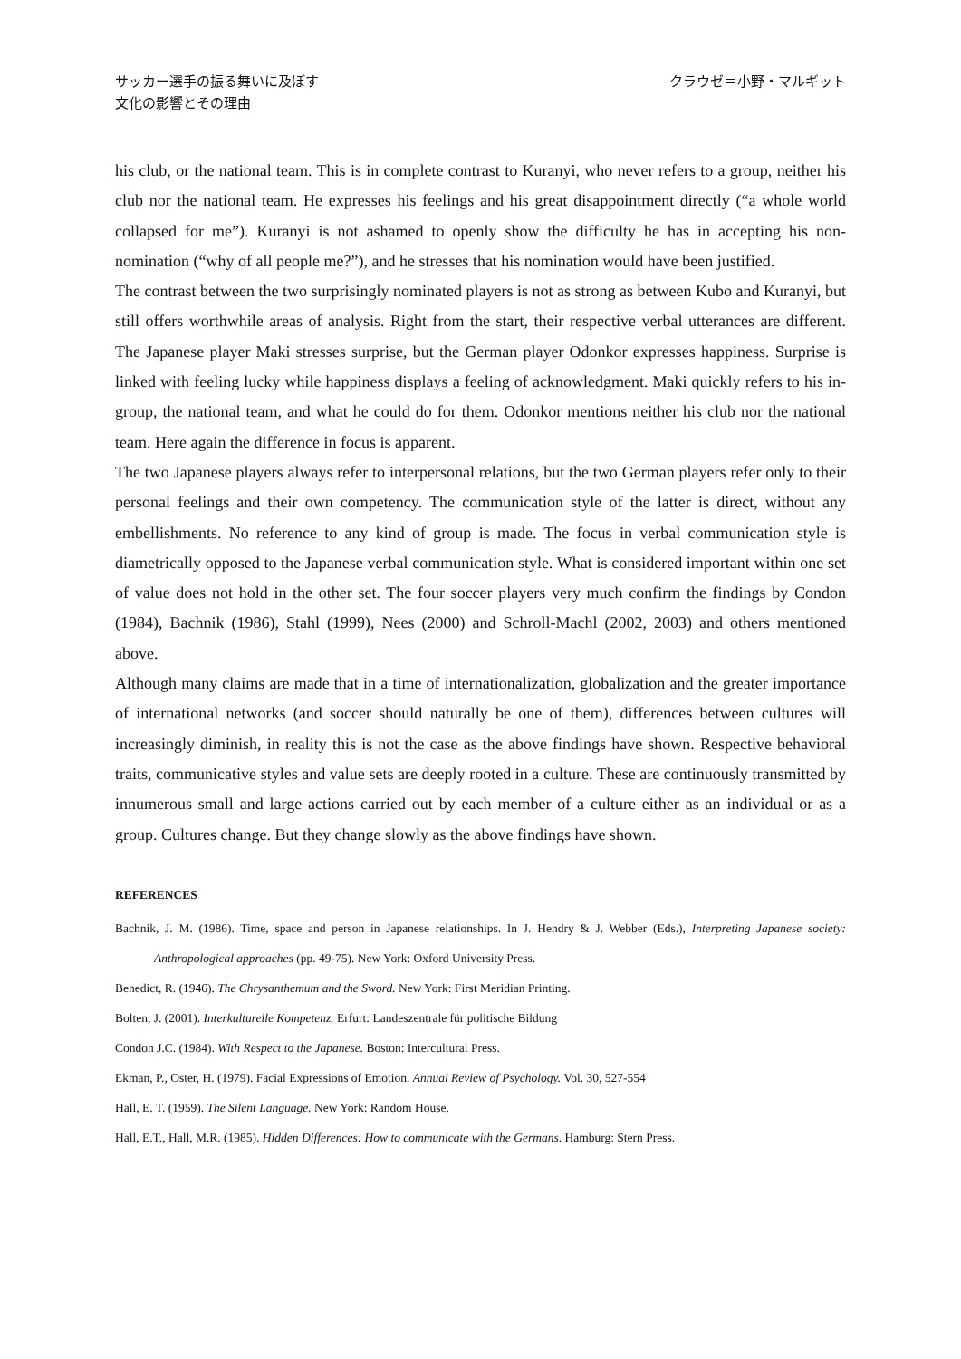サッカー選手の振る舞いに及ぼす
文化の影響とその理由
クラウゼ＝小野・マルギット
his club, or the national team. This is in complete contrast to Kuranyi, who never refers to a group, neither his club nor the national team. He expresses his feelings and his great disappointment directly (“a whole world collapsed for me”). Kuranyi is not ashamed to openly show the difficulty he has in accepting his non-nomination (“why of all people me?”), and he stresses that his nomination would have been justified.
The contrast between the two surprisingly nominated players is not as strong as between Kubo and Kuranyi, but still offers worthwhile areas of analysis. Right from the start, their respective verbal utterances are different. The Japanese player Maki stresses surprise, but the German player Odonkor expresses happiness. Surprise is linked with feeling lucky while happiness displays a feeling of acknowledgment. Maki quickly refers to his in-group, the national team, and what he could do for them. Odonkor mentions neither his club nor the national team. Here again the difference in focus is apparent.
The two Japanese players always refer to interpersonal relations, but the two German players refer only to their personal feelings and their own competency. The communication style of the latter is direct, without any embellishments. No reference to any kind of group is made. The focus in verbal communication style is diametrically opposed to the Japanese verbal communication style. What is considered important within one set of value does not hold in the other set. The four soccer players very much confirm the findings by Condon (1984), Bachnik (1986), Stahl (1999), Nees (2000) and Schroll-Machl (2002, 2003) and others mentioned above.
Although many claims are made that in a time of internationalization, globalization and the greater importance of international networks (and soccer should naturally be one of them), differences between cultures will increasingly diminish, in reality this is not the case as the above findings have shown. Respective behavioral traits, communicative styles and value sets are deeply rooted in a culture. These are continuously transmitted by innumerous small and large actions carried out by each member of a culture either as an individual or as a group. Cultures change. But they change slowly as the above findings have shown.
REFERENCES
Bachnik, J. M. (1986). Time, space and person in Japanese relationships. In J. Hendry & J. Webber (Eds.), Interpreting Japanese society: Anthropological approaches (pp. 49-75). New York: Oxford University Press.
Benedict, R. (1946). The Chrysanthemum and the Sword. New York: First Meridian Printing.
Bolten, J. (2001). Interkulturelle Kompetenz. Erfurt: Landeszentrale für politische Bildung
Condon J.C. (1984). With Respect to the Japanese. Boston: Intercultural Press.
Ekman, P., Oster, H. (1979). Facial Expressions of Emotion. Annual Review of Psychology. Vol. 30, 527-554
Hall, E. T. (1959). The Silent Language. New York: Random House.
Hall, E.T., Hall, M.R. (1985). Hidden Differences: How to communicate with the Germans. Hamburg: Stern Press.